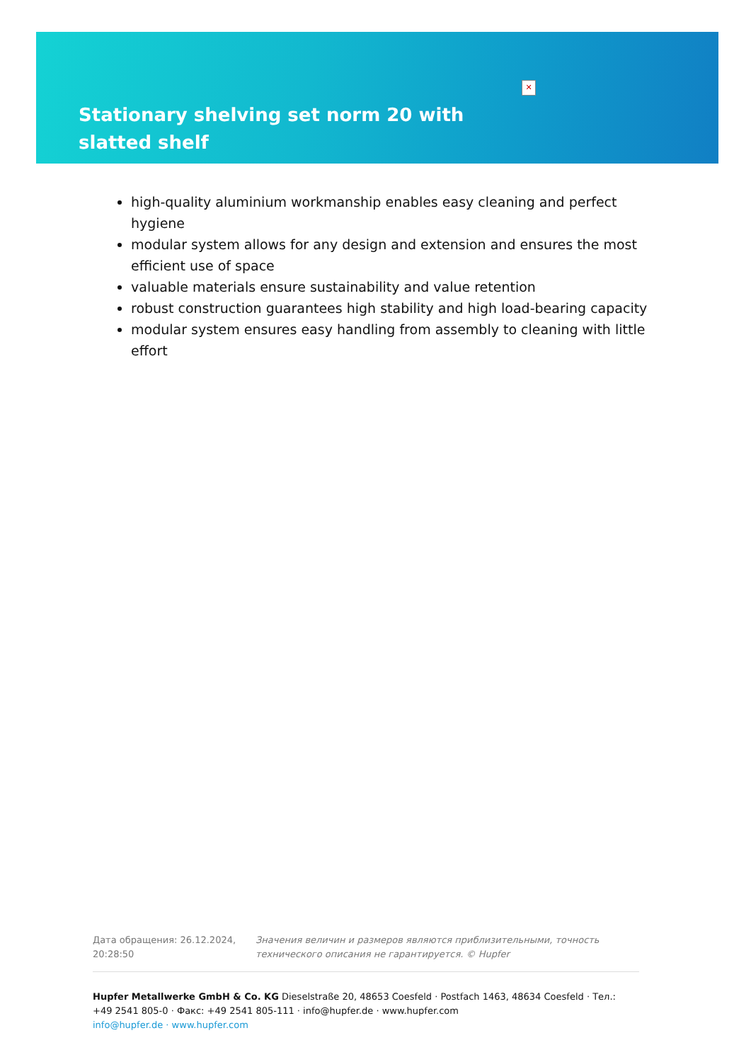✕
Stationary shelving set norm 20 with slatted shelf
high-quality aluminium workmanship enables easy cleaning and perfect hygiene
modular system allows for any design and extension and ensures the most efficient use of space
valuable materials ensure sustainability and value retention
robust construction guarantees high stability and high load-bearing capacity
modular system ensures easy handling from assembly to cleaning with little effort
Дата обращения: 26.12.2024, 20:28:50
Значения величин и размеров являются приблизительными, точность технического описания не гарантируется. © Hupfer
Hupfer Metallwerke GmbH & Co. KG Dieselstraße 20, 48653 Coesfeld · Postfach 1463, 48634 Coesfeld · Тел.: +49 2541 805-0 · Факс: +49 2541 805-111 · info@hupfer.de · www.hupfer.com
info@hupfer.de · www.hupfer.com